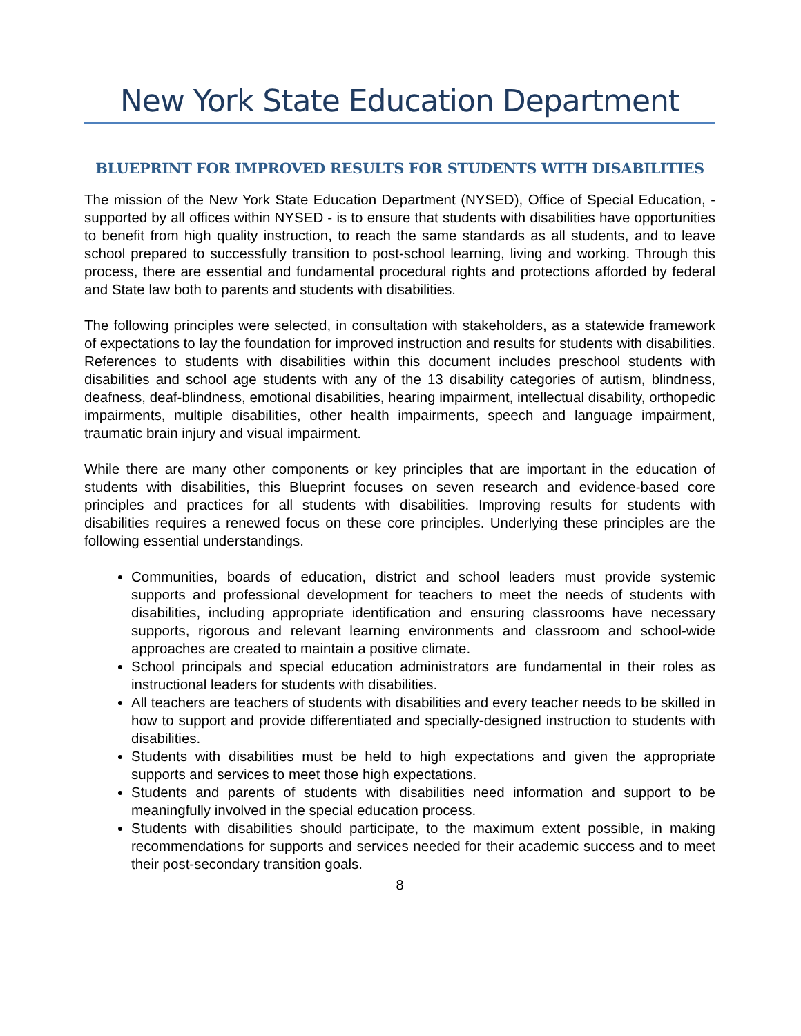New York State Education Department
BLUEPRINT FOR IMPROVED RESULTS FOR STUDENTS WITH DISABILITIES
The mission of the New York State Education Department (NYSED), Office of Special Education, - supported by all offices within NYSED - is to ensure that students with disabilities have opportunities to benefit from high quality instruction, to reach the same standards as all students, and to leave school prepared to successfully transition to post-school learning, living and working. Through this process, there are essential and fundamental procedural rights and protections afforded by federal and State law both to parents and students with disabilities.
The following principles were selected, in consultation with stakeholders, as a statewide framework of expectations to lay the foundation for improved instruction and results for students with disabilities. References to students with disabilities within this document includes preschool students with disabilities and school age students with any of the 13 disability categories of autism, blindness, deafness, deaf-blindness, emotional disabilities, hearing impairment, intellectual disability, orthopedic impairments, multiple disabilities, other health impairments, speech and language impairment, traumatic brain injury and visual impairment.
While there are many other components or key principles that are important in the education of students with disabilities, this Blueprint focuses on seven research and evidence-based core principles and practices for all students with disabilities. Improving results for students with disabilities requires a renewed focus on these core principles. Underlying these principles are the following essential understandings.
Communities, boards of education, district and school leaders must provide systemic supports and professional development for teachers to meet the needs of students with disabilities, including appropriate identification and ensuring classrooms have necessary supports, rigorous and relevant learning environments and classroom and school-wide approaches are created to maintain a positive climate.
School principals and special education administrators are fundamental in their roles as instructional leaders for students with disabilities.
All teachers are teachers of students with disabilities and every teacher needs to be skilled in how to support and provide differentiated and specially-designed instruction to students with disabilities.
Students with disabilities must be held to high expectations and given the appropriate supports and services to meet those high expectations.
Students and parents of students with disabilities need information and support to be meaningfully involved in the special education process.
Students with disabilities should participate, to the maximum extent possible, in making recommendations for supports and services needed for their academic success and to meet their post-secondary transition goals.
8